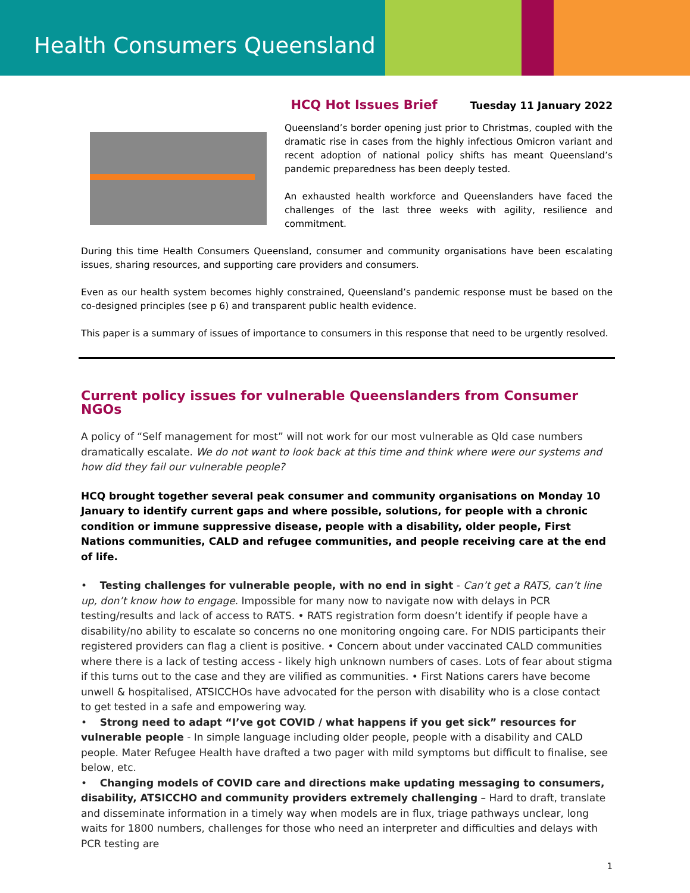Health Consumers Queensland
HCQ Hot Issues Brief Tuesday 11 January 2022
Queensland’s border opening just prior to Christmas, coupled with the dramatic rise in cases from the highly infectious Omicron variant and recent adoption of national policy shifts has meant Queensland’s pandemic preparedness has been deeply tested.
An exhausted health workforce and Queenslanders have faced the challenges of the last three weeks with agility, resilience and commitment.
During this time Health Consumers Queensland, consumer and community organisations have been escalating issues, sharing resources, and supporting care providers and consumers.
Even as our health system becomes highly constrained, Queensland’s pandemic response must be based on the co-designed principles (see p 6) and transparent public health evidence.
This paper is a summary of issues of importance to consumers in this response that need to be urgently resolved.
Current policy issues for vulnerable Queenslanders from Consumer NGOs
A policy of “Self management for most” will not work for our most vulnerable as Qld case numbers dramatically escalate. We do not want to look back at this time and think where were our systems and how did they fail our vulnerable people?
HCQ brought together several peak consumer and community organisations on Monday 10 January to identify current gaps and where possible, solutions, for people with a chronic condition or immune suppressive disease, people with a disability, older people, First Nations communities, CALD and refugee communities, and people receiving care at the end of life.
• Testing challenges for vulnerable people, with no end in sight - Can’t get a RATS, can’t line up, don’t know how to engage. Impossible for many now to navigate now with delays in PCR testing/results and lack of access to RATS. • RATS registration form doesn’t identify if people have a disability/no ability to escalate so concerns no one monitoring ongoing care. For NDIS participants their registered providers can flag a client is positive. • Concern about under vaccinated CALD communities where there is a lack of testing access - likely high unknown numbers of cases. Lots of fear about stigma if this turns out to the case and they are vilified as communities. • First Nations carers have become unwell & hospitalised, ATSICCHOs have advocated for the person with disability who is a close contact to get tested in a safe and empowering way.
• Strong need to adapt “I’ve got COVID / what happens if you get sick” resources for vulnerable people - In simple language including older people, people with a disability and CALD people. Mater Refugee Health have drafted a two pager with mild symptoms but difficult to finalise, see below, etc.
• Changing models of COVID care and directions make updating messaging to consumers, disability, ATSICCHO and community providers extremely challenging – Hard to draft, translate and disseminate information in a timely way when models are in flux, triage pathways unclear, long waits for 1800 numbers, challenges for those who need an interpreter and difficulties and delays with PCR testing are
1